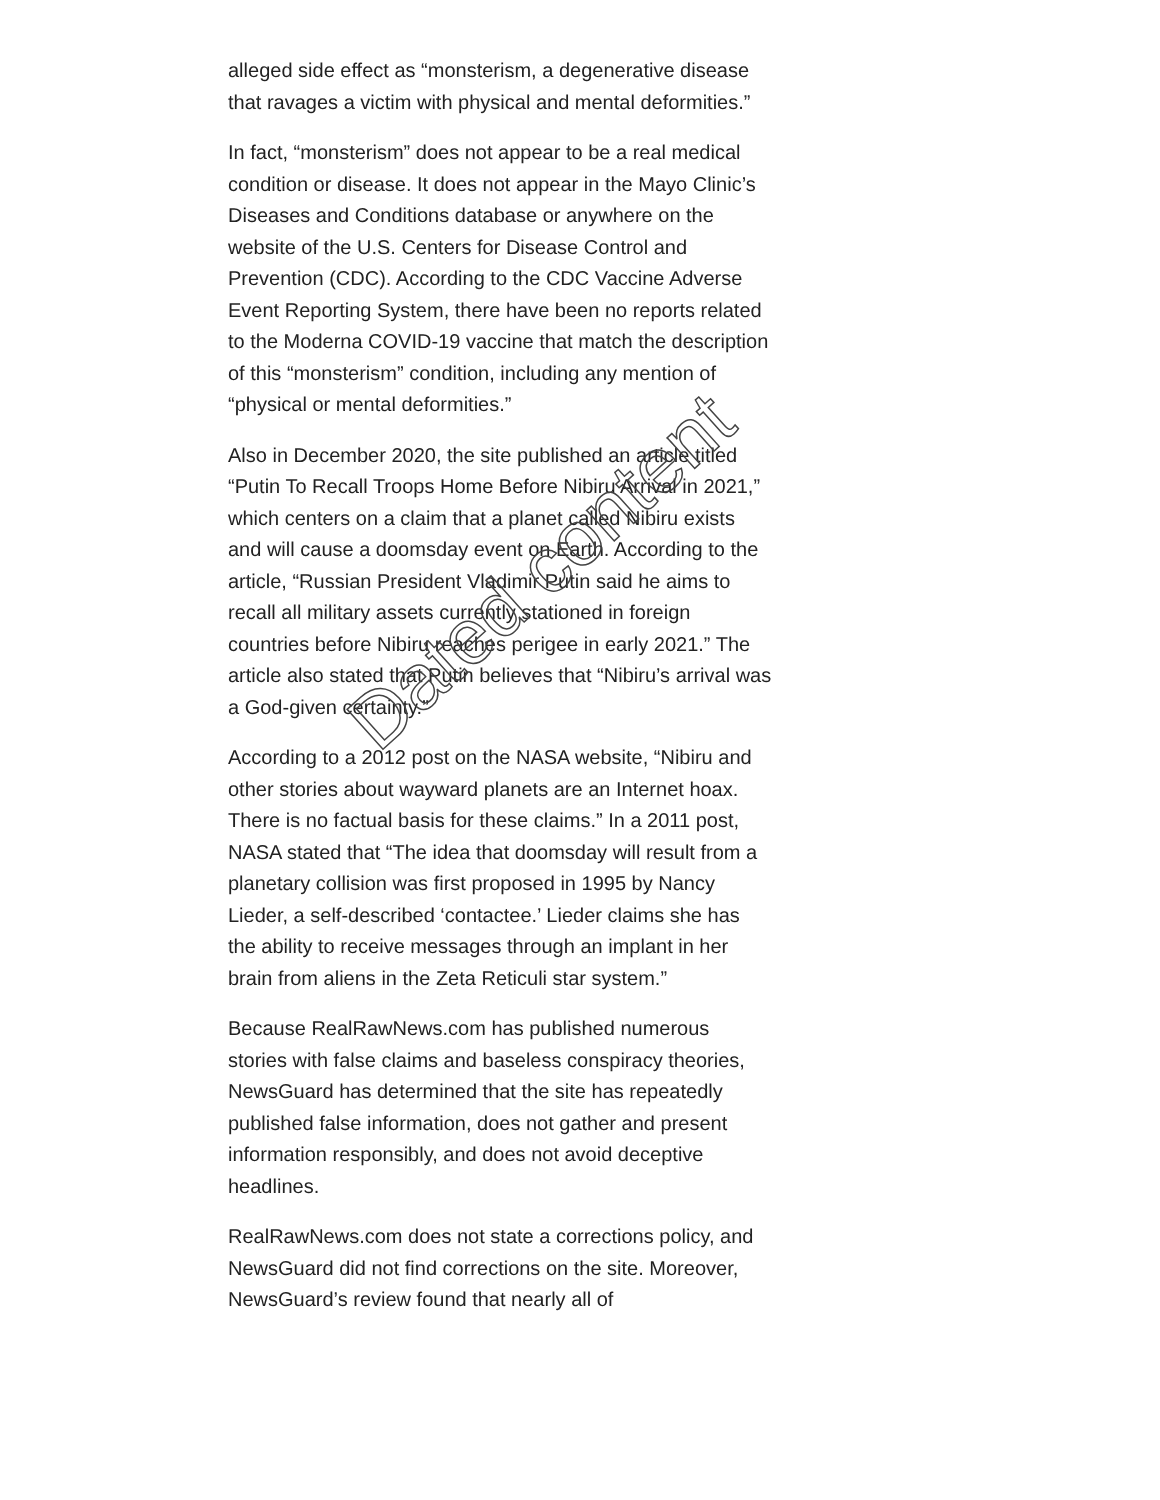alleged side effect as “monsterism, a degenerative disease that ravages a victim with physical and mental deformities.”
In fact, “monsterism” does not appear to be a real medical condition or disease. It does not appear in the Mayo Clinic’s Diseases and Conditions database or anywhere on the website of the U.S. Centers for Disease Control and Prevention (CDC). According to the CDC Vaccine Adverse Event Reporting System, there have been no reports related to the Moderna COVID-19 vaccine that match the description of this “monsterism” condition, including any mention of “physical or mental deformities.”
Also in December 2020, the site published an article titled “Putin To Recall Troops Home Before Nibiru Arrival in 2021,” which centers on a claim that a planet called Nibiru exists and will cause a doomsday event on Earth. According to the article, “Russian President Vladimir Putin said he aims to recall all military assets currently stationed in foreign countries before Nibiru reaches perigee in early 2021.” The article also stated that Putin believes that “Nibiru’s arrival was a God-given certainty.”
According to a 2012 post on the NASA website, “Nibiru and other stories about wayward planets are an Internet hoax. There is no factual basis for these claims.” In a 2011 post, NASA stated that “The idea that doomsday will result from a planetary collision was first proposed in 1995 by Nancy Lieder, a self-described ‘contactee.’ Lieder claims she has the ability to receive messages through an implant in her brain from aliens in the Zeta Reticuli star system.”
Because RealRawNews.com has published numerous stories with false claims and baseless conspiracy theories, NewsGuard has determined that the site has repeatedly published false information, does not gather and present information responsibly, and does not avoid deceptive headlines.
RealRawNews.com does not state a corrections policy, and NewsGuard did not find corrections on the site. Moreover, NewsGuard’s review found that nearly all of
Dated content